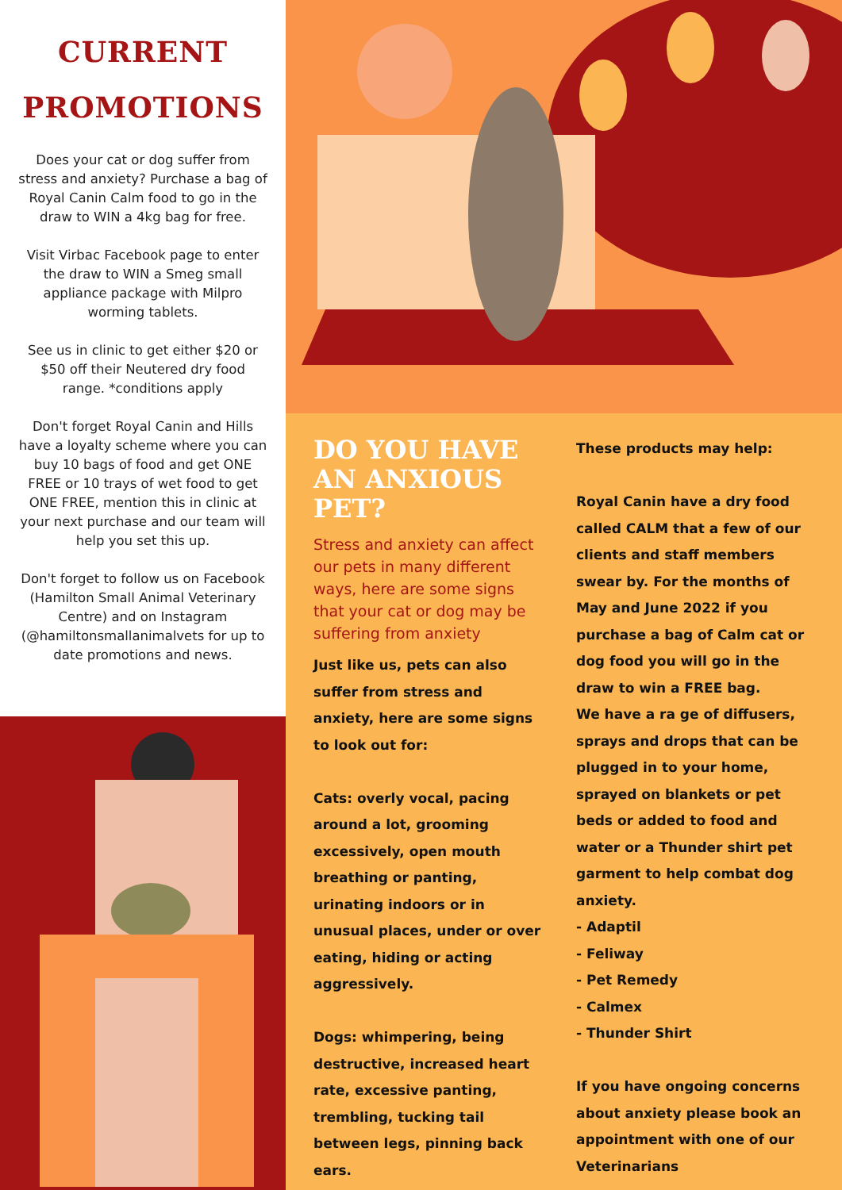CURRENT PROMOTIONS
Does your cat or dog suffer from stress and anxiety? Purchase a bag of Royal Canin Calm food to go in the draw to WIN a 4kg bag for free.
Visit Virbac Facebook page to enter the draw to WIN a Smeg small appliance package with Milpro worming tablets.
See us in clinic to get either $20 or $50 off their Neutered dry food range. *conditions apply
Don't forget Royal Canin and Hills have a loyalty scheme where you can buy 10 bags of food and get ONE FREE or 10 trays of wet food to get ONE FREE, mention this in clinic at your next purchase and our team will help you set this up.
Don't forget to follow us on Facebook (Hamilton Small Animal Veterinary Centre) and on Instagram (@hamiltonsmallanimalvets for up to date promotions and news.
DO YOU HAVE AN ANXIOUS PET?
Stress and anxiety can affect our pets in many different ways, here are some signs that your cat or dog may be suffering from anxiety
Just like us, pets can also suffer from stress and anxiety, here are some signs to look out for:
Cats: overly vocal, pacing around a lot, grooming excessively, open mouth breathing or panting, urinating indoors or in unusual places, under or over eating, hiding or acting aggressively.
Dogs: whimpering, being destructive, increased heart rate, excessive panting, trembling, tucking tail between legs, pinning back ears.
These products may help:
Royal Canin have a dry food called CALM that a few of our clients and staff members swear by. For the months of May and June 2022 if you purchase a bag of Calm cat or dog food you will go in the draw to win a FREE bag.
We have a ra ge of diffusers, sprays and drops that can be plugged in to your home, sprayed on blankets or pet beds or added to food and water or a Thunder shirt pet garment to help combat dog anxiety.
- Adaptil
- Feliway
- Pet Remedy
- Calmex
- Thunder Shirt
If you have ongoing concerns about anxiety please book an appointment with one of our Veterinarians